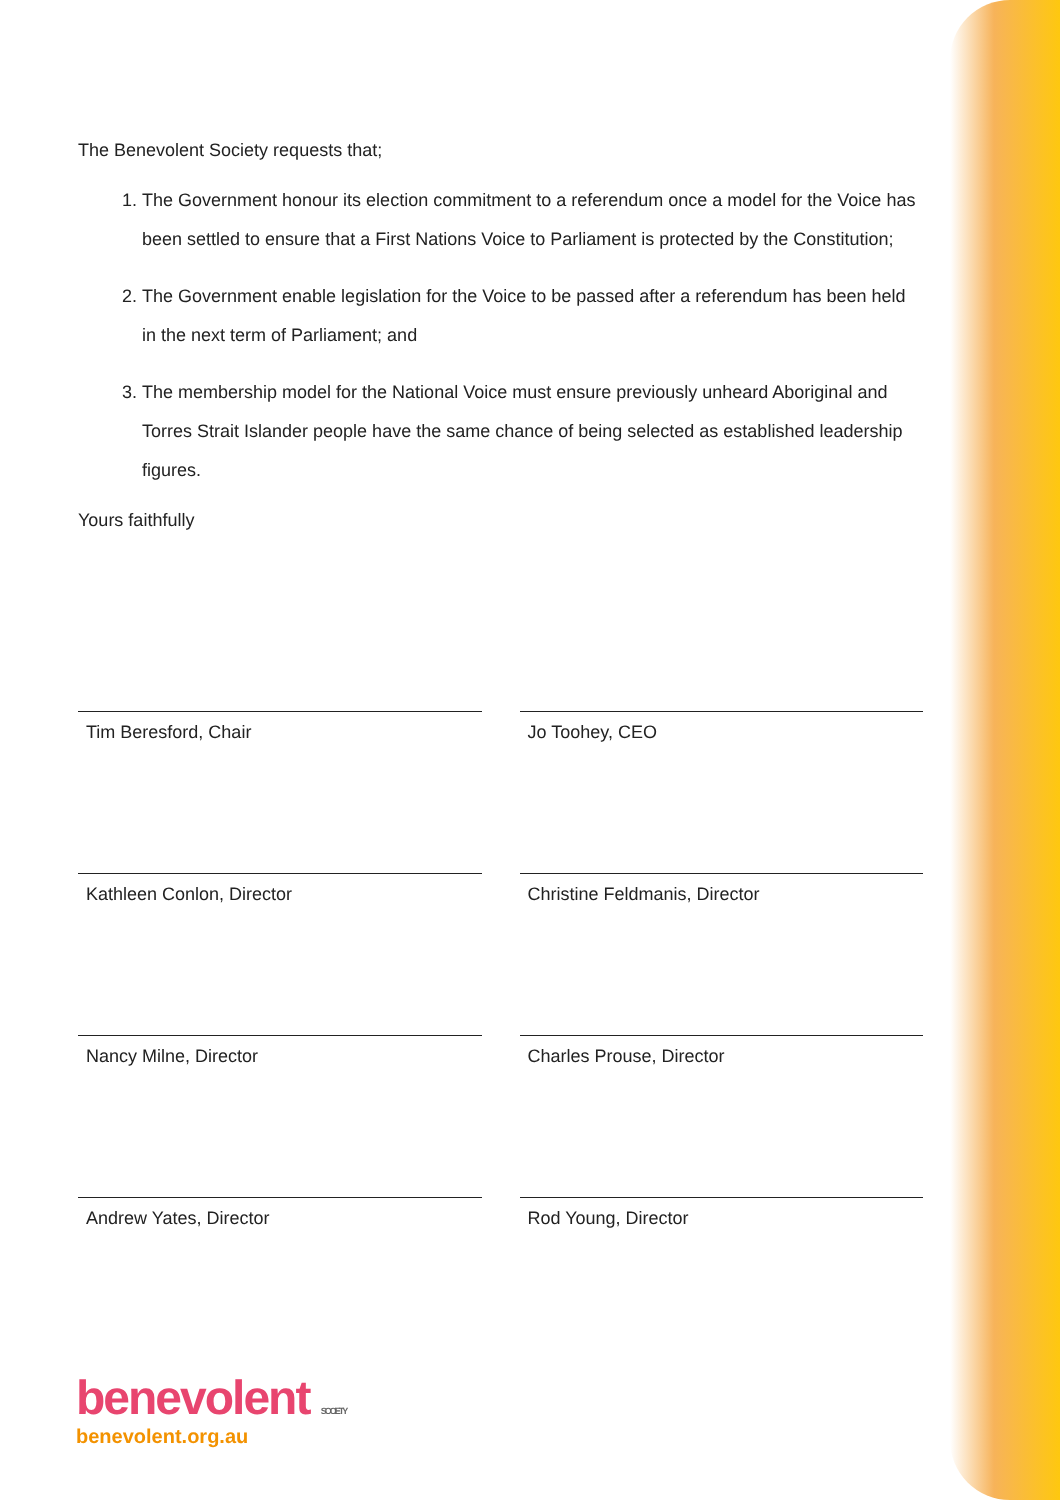The Benevolent Society requests that;
1. The Government honour its election commitment to a referendum once a model for the Voice has been settled to ensure that a First Nations Voice to Parliament is protected by the Constitution;
2. The Government enable legislation for the Voice to be passed after a referendum has been held in the next term of Parliament; and
3. The membership model for the National Voice must ensure previously unheard Aboriginal and Torres Strait Islander people have the same chance of being selected as established leadership figures.
Yours faithfully
Tim Beresford, Chair Jo Toohey, CEO
Kathleen Conlon, Director Christine Feldmanis, Director
Nancy Milne, Director Charles Prouse, Director
Andrew Yates, Director Rod Young, Director
benevolent SOCIETY
benevolent.org.au